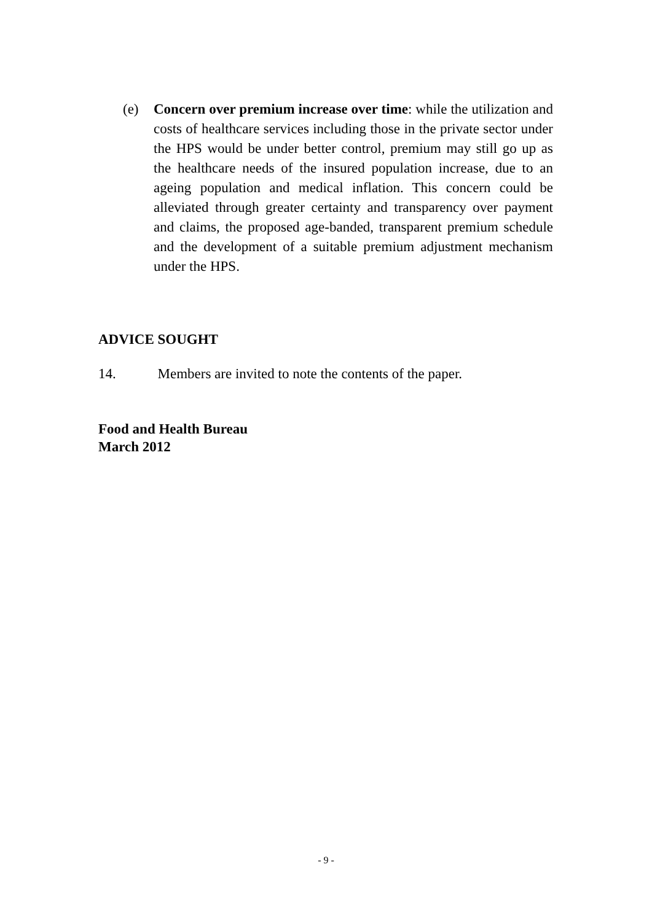(e) Concern over premium increase over time: while the utilization and costs of healthcare services including those in the private sector under the HPS would be under better control, premium may still go up as the healthcare needs of the insured population increase, due to an ageing population and medical inflation. This concern could be alleviated through greater certainty and transparency over payment and claims, the proposed age-banded, transparent premium schedule and the development of a suitable premium adjustment mechanism under the HPS.
ADVICE SOUGHT
14. Members are invited to note the contents of the paper.
Food and Health Bureau
March 2012
- 9 -